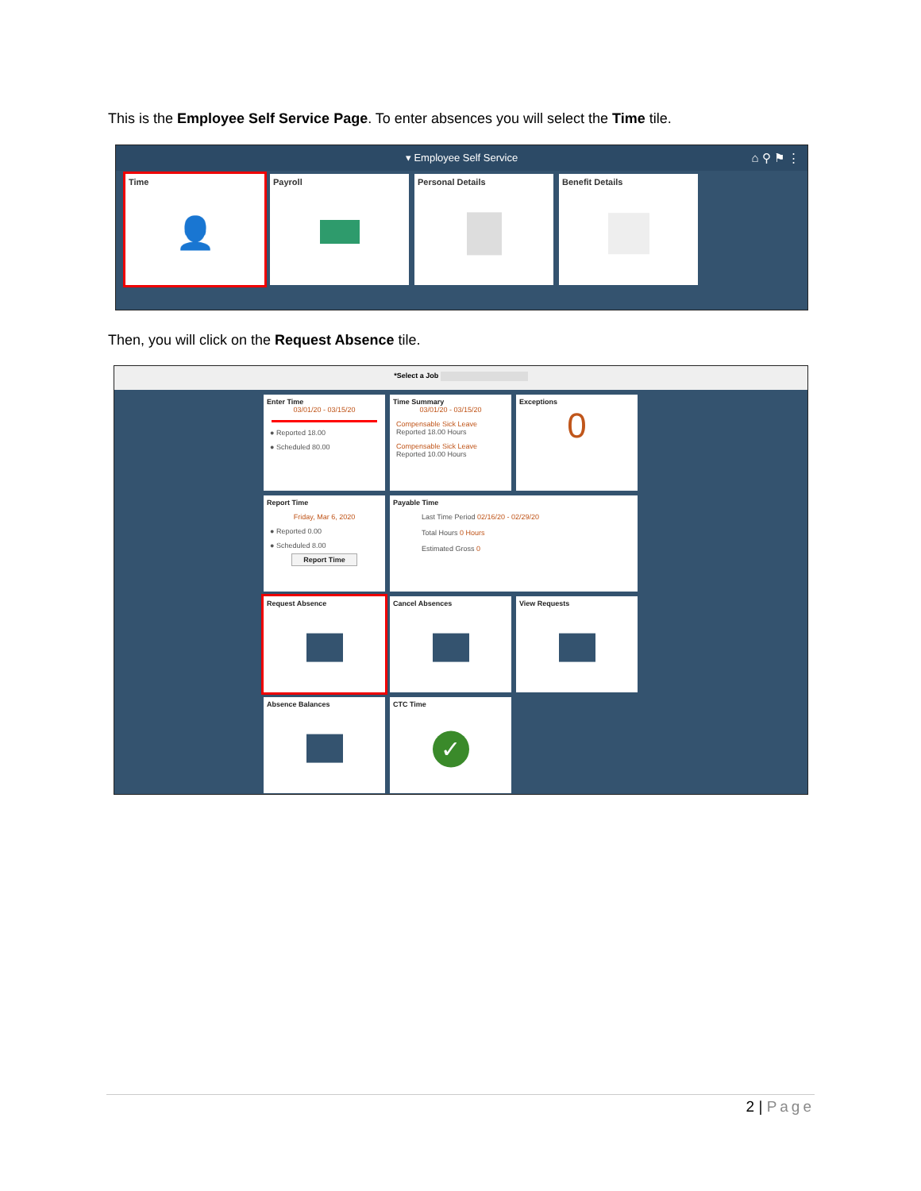This is the Employee Self Service Page. To enter absences you will select the Time tile.
▾ Employee Self Service ⌂ ⚲ ⚑ ⋮
Time
👤
Payroll Personal Details Benefit Details
Then, you will click on the Request Absence tile.
*Select a Job
Enter Time
03/01/20 - 03/15/20
● Reported 18.00
● Scheduled 80.00
Time Summary
03/01/20 - 03/15/20
Compensable Sick Leave
Reported 18.00 Hours
Compensable Sick Leave
Reported 10.00 Hours
Exceptions
0
Report Time
Friday, Mar 6, 2020
● Reported 0.00
● Scheduled 8.00
Report Time
Payable Time
Last Time Period 02/16/20 - 02/29/20
Total Hours 0 Hours
Estimated Gross 0
Request Absence
Cancel Absences
View Requests
Absence Balances
CTC Time
✓
2 | Page